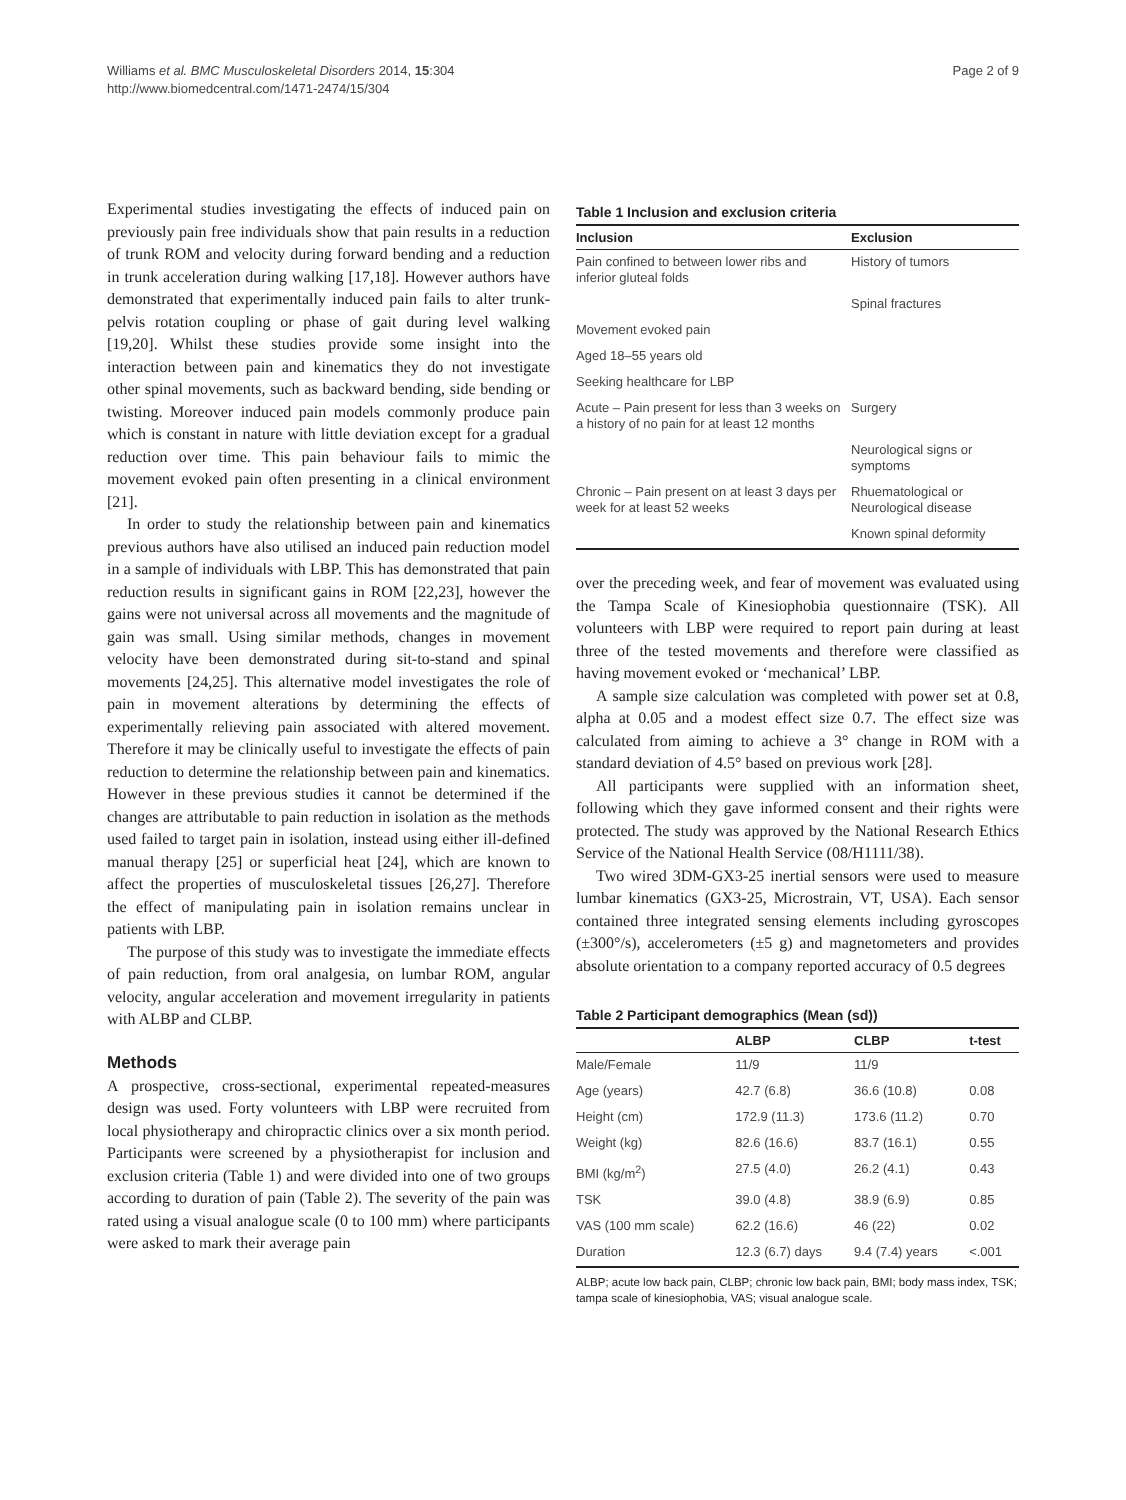Williams et al. BMC Musculoskeletal Disorders 2014, 15:304
http://www.biomedcentral.com/1471-2474/15/304
Page 2 of 9
Experimental studies investigating the effects of induced pain on previously pain free individuals show that pain results in a reduction of trunk ROM and velocity during forward bending and a reduction in trunk acceleration during walking [17,18]. However authors have demonstrated that experimentally induced pain fails to alter trunk-pelvis rotation coupling or phase of gait during level walking [19,20]. Whilst these studies provide some insight into the interaction between pain and kinematics they do not investigate other spinal movements, such as backward bending, side bending or twisting. Moreover induced pain models commonly produce pain which is constant in nature with little deviation except for a gradual reduction over time. This pain behaviour fails to mimic the movement evoked pain often presenting in a clinical environment [21].
In order to study the relationship between pain and kinematics previous authors have also utilised an induced pain reduction model in a sample of individuals with LBP. This has demonstrated that pain reduction results in significant gains in ROM [22,23], however the gains were not universal across all movements and the magnitude of gain was small. Using similar methods, changes in movement velocity have been demonstrated during sit-to-stand and spinal movements [24,25]. This alternative model investigates the role of pain in movement alterations by determining the effects of experimentally relieving pain associated with altered movement. Therefore it may be clinically useful to investigate the effects of pain reduction to determine the relationship between pain and kinematics. However in these previous studies it cannot be determined if the changes are attributable to pain reduction in isolation as the methods used failed to target pain in isolation, instead using either ill-defined manual therapy [25] or superficial heat [24], which are known to affect the properties of musculoskeletal tissues [26,27]. Therefore the effect of manipulating pain in isolation remains unclear in patients with LBP.
The purpose of this study was to investigate the immediate effects of pain reduction, from oral analgesia, on lumbar ROM, angular velocity, angular acceleration and movement irregularity in patients with ALBP and CLBP.
Methods
A prospective, cross-sectional, experimental repeated-measures design was used. Forty volunteers with LBP were recruited from local physiotherapy and chiropractic clinics over a six month period. Participants were screened by a physiotherapist for inclusion and exclusion criteria (Table 1) and were divided into one of two groups according to duration of pain (Table 2). The severity of the pain was rated using a visual analogue scale (0 to 100 mm) where participants were asked to mark their average pain
Table 1 Inclusion and exclusion criteria
| Inclusion | Exclusion |
| --- | --- |
| Pain confined to between lower ribs and inferior gluteal folds | History of tumors |
| | Spinal fractures |
| Movement evoked pain | |
| Aged 18–55 years old | |
| Seeking healthcare for LBP | |
| Acute – Pain present for less than 3 weeks on a history of no pain for at least 12 months | Surgery |
| | Neurological signs or symptoms |
| Chronic – Pain present on at least 3 days per week for at least 52 weeks | Rhuematological or Neurological disease |
| | Known spinal deformity |
over the preceding week, and fear of movement was evaluated using the Tampa Scale of Kinesiophobia questionnaire (TSK). All volunteers with LBP were required to report pain during at least three of the tested movements and therefore were classified as having movement evoked or ‘mechanical’ LBP.
A sample size calculation was completed with power set at 0.8, alpha at 0.05 and a modest effect size 0.7. The effect size was calculated from aiming to achieve a 3° change in ROM with a standard deviation of 4.5° based on previous work [28].
All participants were supplied with an information sheet, following which they gave informed consent and their rights were protected. The study was approved by the National Research Ethics Service of the National Health Service (08/H1111/38).
Two wired 3DM-GX3-25 inertial sensors were used to measure lumbar kinematics (GX3-25, Microstrain, VT, USA). Each sensor contained three integrated sensing elements including gyroscopes (±300°/s), accelerometers (±5 g) and magnetometers and provides absolute orientation to a company reported accuracy of 0.5 degrees
Table 2 Participant demographics (Mean (sd))
| | ALBP | CLBP | t-test |
| --- | --- | --- | --- |
| Male/Female | 11/9 | 11/9 | |
| Age (years) | 42.7 (6.8) | 36.6 (10.8) | 0.08 |
| Height (cm) | 172.9 (11.3) | 173.6 (11.2) | 0.70 |
| Weight (kg) | 82.6 (16.6) | 83.7 (16.1) | 0.55 |
| BMI (kg/m<sup>2</sup>) | 27.5 (4.0) | 26.2 (4.1) | 0.43 |
| TSK | 39.0 (4.8) | 38.9 (6.9) | 0.85 |
| VAS (100 mm scale) | 62.2 (16.6) | 46 (22) | 0.02 |
| Duration | 12.3 (6.7) days | 9.4 (7.4) years | <.001 |
ALBP; acute low back pain, CLBP; chronic low back pain, BMI; body mass index, TSK; tampa scale of kinesiophobia, VAS; visual analogue scale.